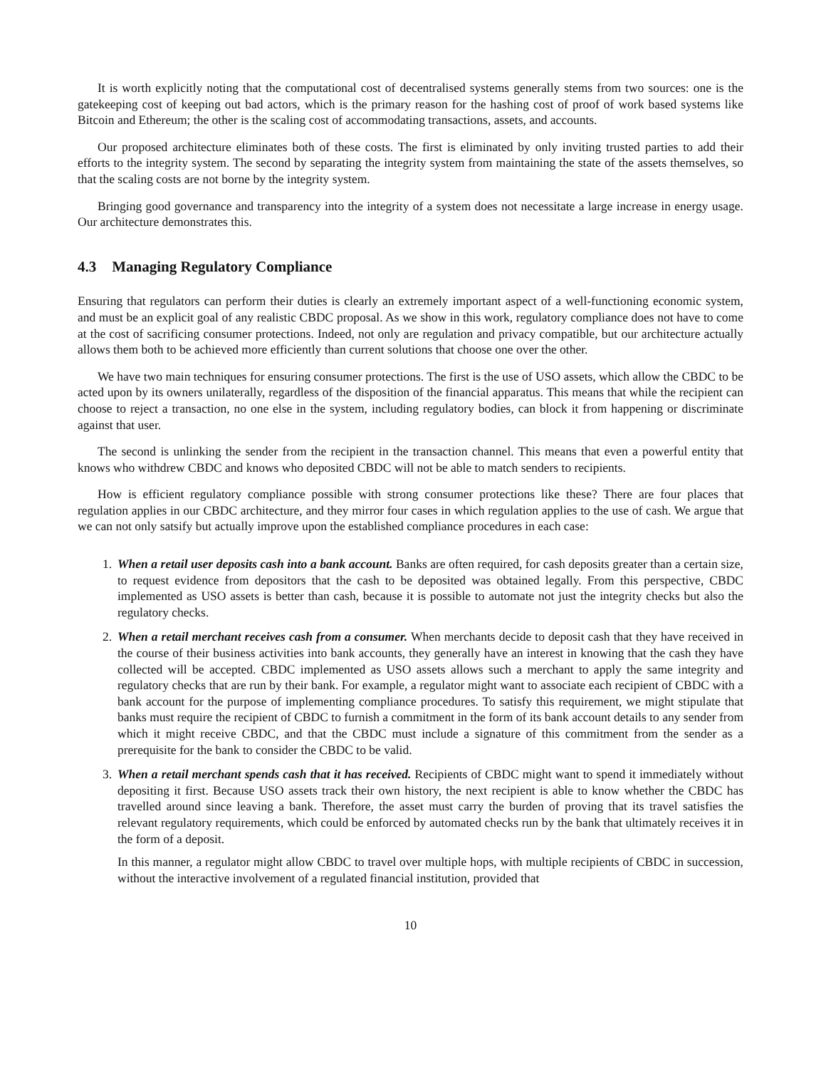It is worth explicitly noting that the computational cost of decentralised systems generally stems from two sources: one is the gatekeeping cost of keeping out bad actors, which is the primary reason for the hashing cost of proof of work based systems like Bitcoin and Ethereum; the other is the scaling cost of accommodating transactions, assets, and accounts.
Our proposed architecture eliminates both of these costs. The first is eliminated by only inviting trusted parties to add their efforts to the integrity system. The second by separating the integrity system from maintaining the state of the assets themselves, so that the scaling costs are not borne by the integrity system.
Bringing good governance and transparency into the integrity of a system does not necessitate a large increase in energy usage. Our architecture demonstrates this.
4.3 Managing Regulatory Compliance
Ensuring that regulators can perform their duties is clearly an extremely important aspect of a well-functioning economic system, and must be an explicit goal of any realistic CBDC proposal. As we show in this work, regulatory compliance does not have to come at the cost of sacrificing consumer protections. Indeed, not only are regulation and privacy compatible, but our architecture actually allows them both to be achieved more efficiently than current solutions that choose one over the other.
We have two main techniques for ensuring consumer protections. The first is the use of USO assets, which allow the CBDC to be acted upon by its owners unilaterally, regardless of the disposition of the financial apparatus. This means that while the recipient can choose to reject a transaction, no one else in the system, including regulatory bodies, can block it from happening or discriminate against that user.
The second is unlinking the sender from the recipient in the transaction channel. This means that even a powerful entity that knows who withdrew CBDC and knows who deposited CBDC will not be able to match senders to recipients.
How is efficient regulatory compliance possible with strong consumer protections like these? There are four places that regulation applies in our CBDC architecture, and they mirror four cases in which regulation applies to the use of cash. We argue that we can not only satsify but actually improve upon the established compliance procedures in each case:
1. When a retail user deposits cash into a bank account. Banks are often required, for cash deposits greater than a certain size, to request evidence from depositors that the cash to be deposited was obtained legally. From this perspective, CBDC implemented as USO assets is better than cash, because it is possible to automate not just the integrity checks but also the regulatory checks.
2. When a retail merchant receives cash from a consumer. When merchants decide to deposit cash that they have received in the course of their business activities into bank accounts, they generally have an interest in knowing that the cash they have collected will be accepted. CBDC implemented as USO assets allows such a merchant to apply the same integrity and regulatory checks that are run by their bank. For example, a regulator might want to associate each recipient of CBDC with a bank account for the purpose of implementing compliance procedures. To satisfy this requirement, we might stipulate that banks must require the recipient of CBDC to furnish a commitment in the form of its bank account details to any sender from which it might receive CBDC, and that the CBDC must include a signature of this commitment from the sender as a prerequisite for the bank to consider the CBDC to be valid.
3. When a retail merchant spends cash that it has received. Recipients of CBDC might want to spend it immediately without depositing it first. Because USO assets track their own history, the next recipient is able to know whether the CBDC has travelled around since leaving a bank. Therefore, the asset must carry the burden of proving that its travel satisfies the relevant regulatory requirements, which could be enforced by automated checks run by the bank that ultimately receives it in the form of a deposit.
In this manner, a regulator might allow CBDC to travel over multiple hops, with multiple recipients of CBDC in succession, without the interactive involvement of a regulated financial institution, provided that
10